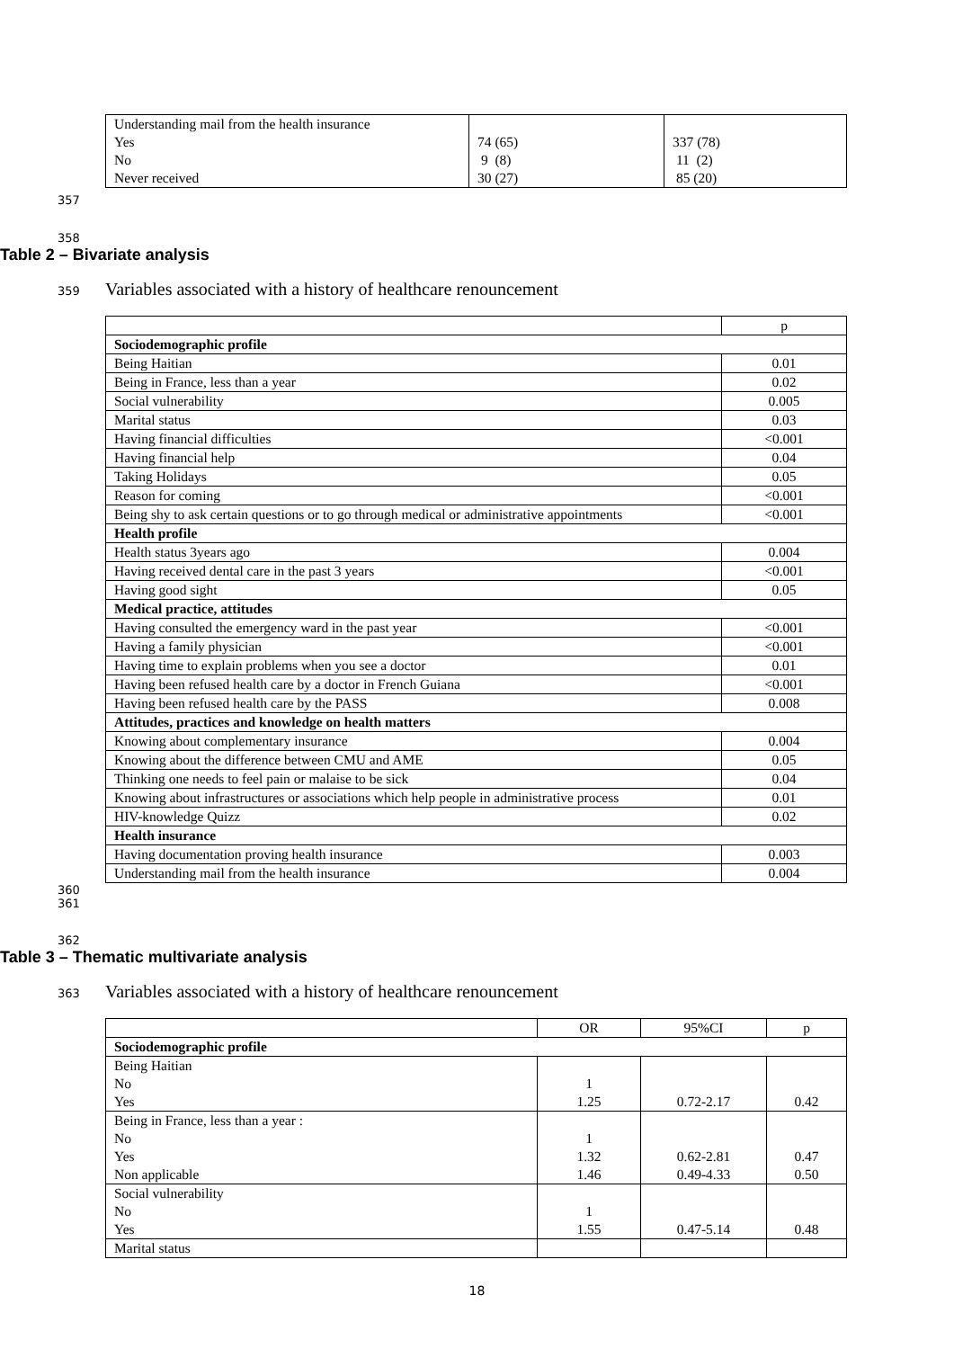| Understanding mail from the health insurance Yes No Never received | 74 (65) 9 (8) 30 (27) | 337 (78) 11 (2) 85 (20) |
357
358
Table 2 – Bivariate analysis
359 Variables associated with a history of healthcare renouncement
| | p |
| Sociodemographic profile | |
| Being Haitian | 0.01 |
| Being in France, less than a year | 0.02 |
| Social vulnerability | 0.005 |
| Marital status | 0.03 |
| Having financial difficulties | <0.001 |
| Having financial help | 0.04 |
| Taking Holidays | 0.05 |
| Reason for coming | <0.001 |
| Being shy to ask certain questions or to go through medical or administrative appointments | <0.001 |
| Health profile | |
| Health status 3years ago | 0.004 |
| Having received dental care in the past 3 years | <0.001 |
| Having good sight | 0.05 |
| Medical practice, attitudes | |
| Having consulted the emergency ward in the past year | <0.001 |
| Having a family physician | <0.001 |
| Having time to explain problems when you see a doctor | 0.01 |
| Having been refused health care by a doctor in French Guiana | <0.001 |
| Having been refused health care by the PASS | 0.008 |
| Attitudes, practices and knowledge on health matters | |
| Knowing about complementary insurance | 0.004 |
| Knowing about the difference between CMU and AME | 0.05 |
| Thinking one needs to feel pain or malaise to be sick | 0.04 |
| Knowing about infrastructures or associations which help people in administrative process | 0.01 |
| HIV-knowledge Quizz | 0.02 |
| Health insurance | |
| Having documentation proving health insurance | 0.003 |
| Understanding mail from the health insurance | 0.004 |
360
361
362
Table 3 – Thematic multivariate analysis
363 Variables associated with a history of healthcare renouncement
| | OR | 95%CI | p |
| Sociodemographic profile | | | |
| Being Haitian No Yes | 1 1.25 | 0.72-2.17 | 0.42 |
| Being in France, less than a year : No Yes Non applicable | 1 1.32 1.46 | 0.62-2.81 0.49-4.33 | 0.47 0.50 |
| Social vulnerability No Yes | 1 1.55 | 0.47-5.14 | 0.48 |
| Marital status | | | |
18